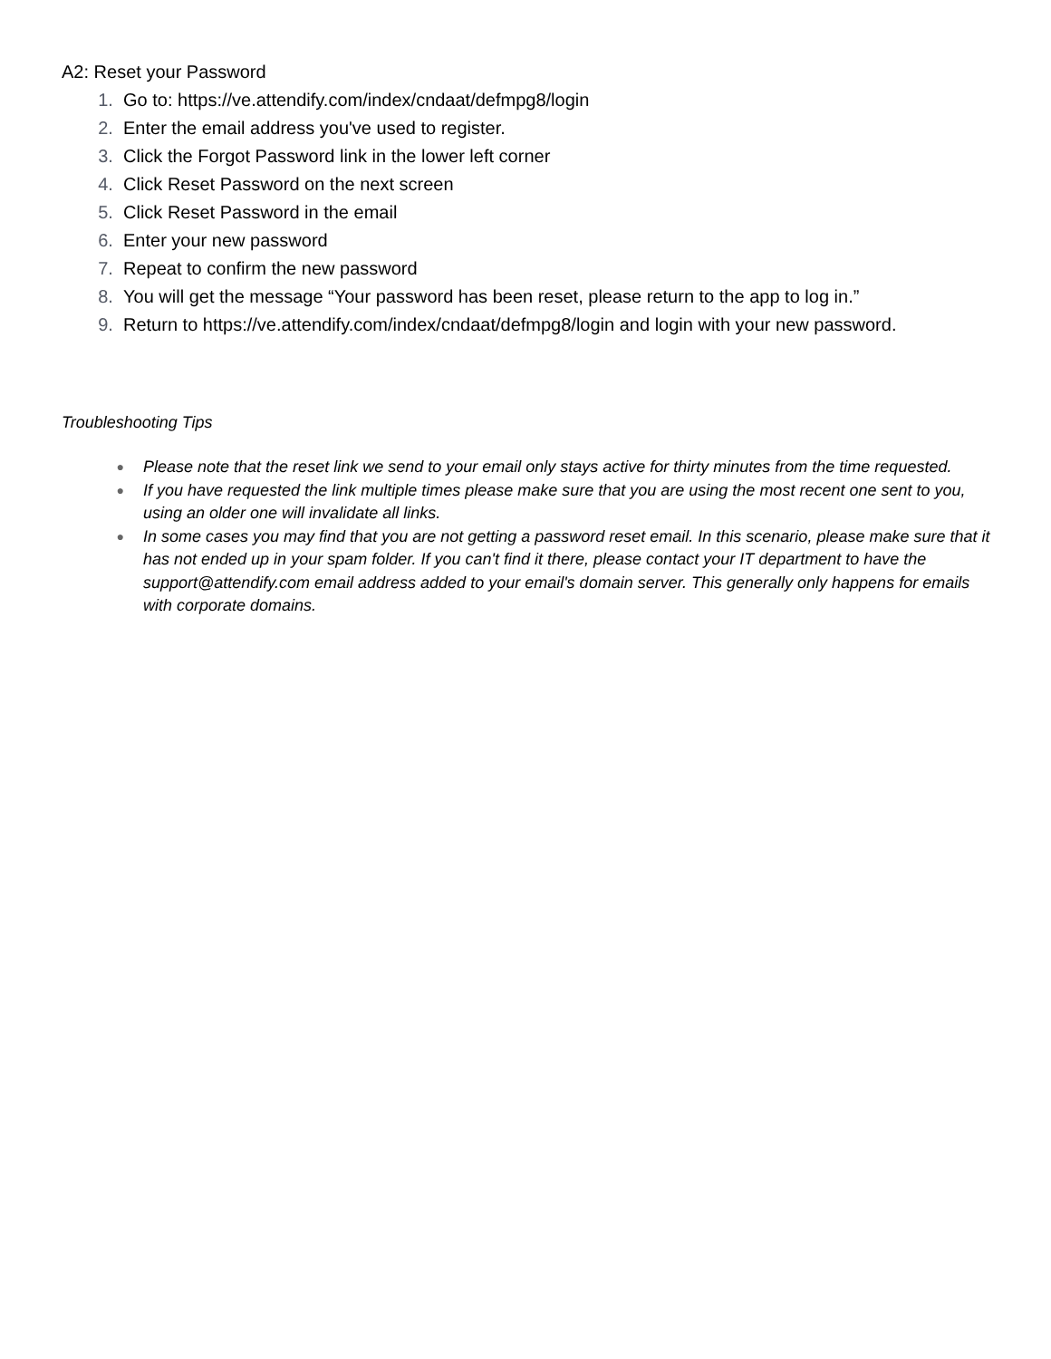A2: Reset your Password
1. Go to: https://ve.attendify.com/index/cndaat/defmpg8/login
2. Enter the email address you've used to register.
3. Click the Forgot Password link in the lower left corner
4. Click Reset Password on the next screen
5. Click Reset Password in the email
6. Enter your new password
7. Repeat to confirm the new password
8. You will get the message “Your password has been reset, please return to the app to log in.”
9. Return to https://ve.attendify.com/index/cndaat/defmpg8/login and login with your new password.
Troubleshooting Tips
● Please note that the reset link we send to your email only stays active for thirty minutes from the time requested.
● If you have requested the link multiple times please make sure that you are using the most recent one sent to you, using an older one will invalidate all links.
● In some cases you may find that you are not getting a password reset email. In this scenario, please make sure that it has not ended up in your spam folder. If you can't find it there, please contact your IT department to have the support@attendify.com email address added to your email's domain server. This generally only happens for emails with corporate domains.